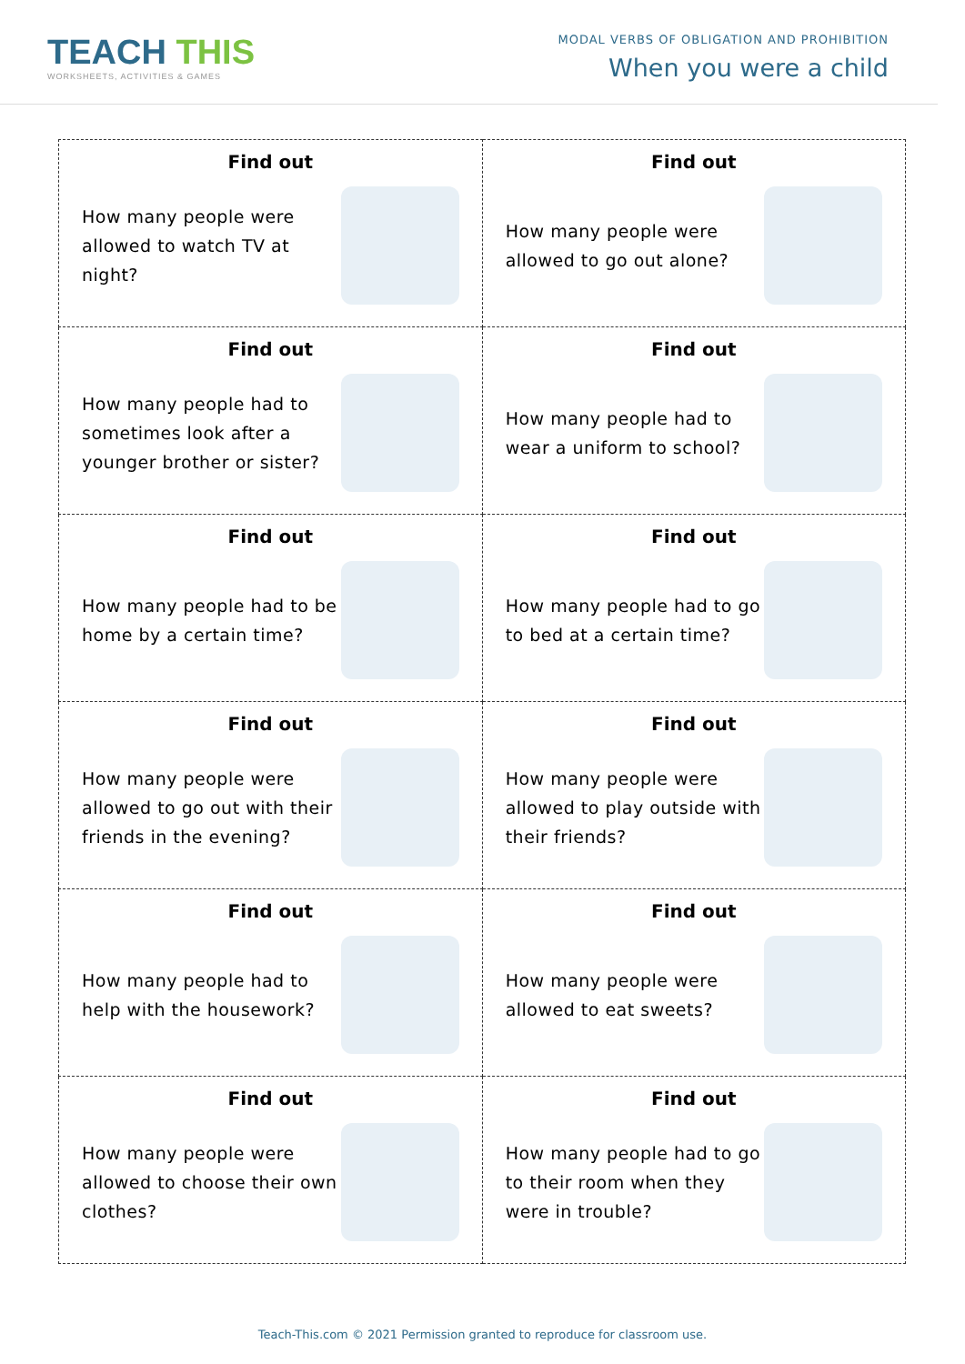TEACH THIS
WORKSHEETS, ACTIVITIES & GAMES
MODAL VERBS OF OBLIGATION AND PROHIBITION
When you were a child
| Find out How many people were allowed to watch TV at night? | Find out How many people were allowed to go out alone? |
| Find out How many people had to sometimes look after a younger brother or sister? | Find out How many people had to wear a uniform to school? |
| Find out How many people had to be home by a certain time? | Find out How many people had to go to bed at a certain time? |
| Find out How many people were allowed to go out with their friends in the evening? | Find out How many people were allowed to play outside with their friends? |
| Find out How many people had to help with the housework? | Find out How many people were allowed to eat sweets? |
| Find out How many people were allowed to choose their own clothes? | Find out How many people had to go to their room when they were in trouble? |
Teach-This.com © 2021 Permission granted to reproduce for classroom use.